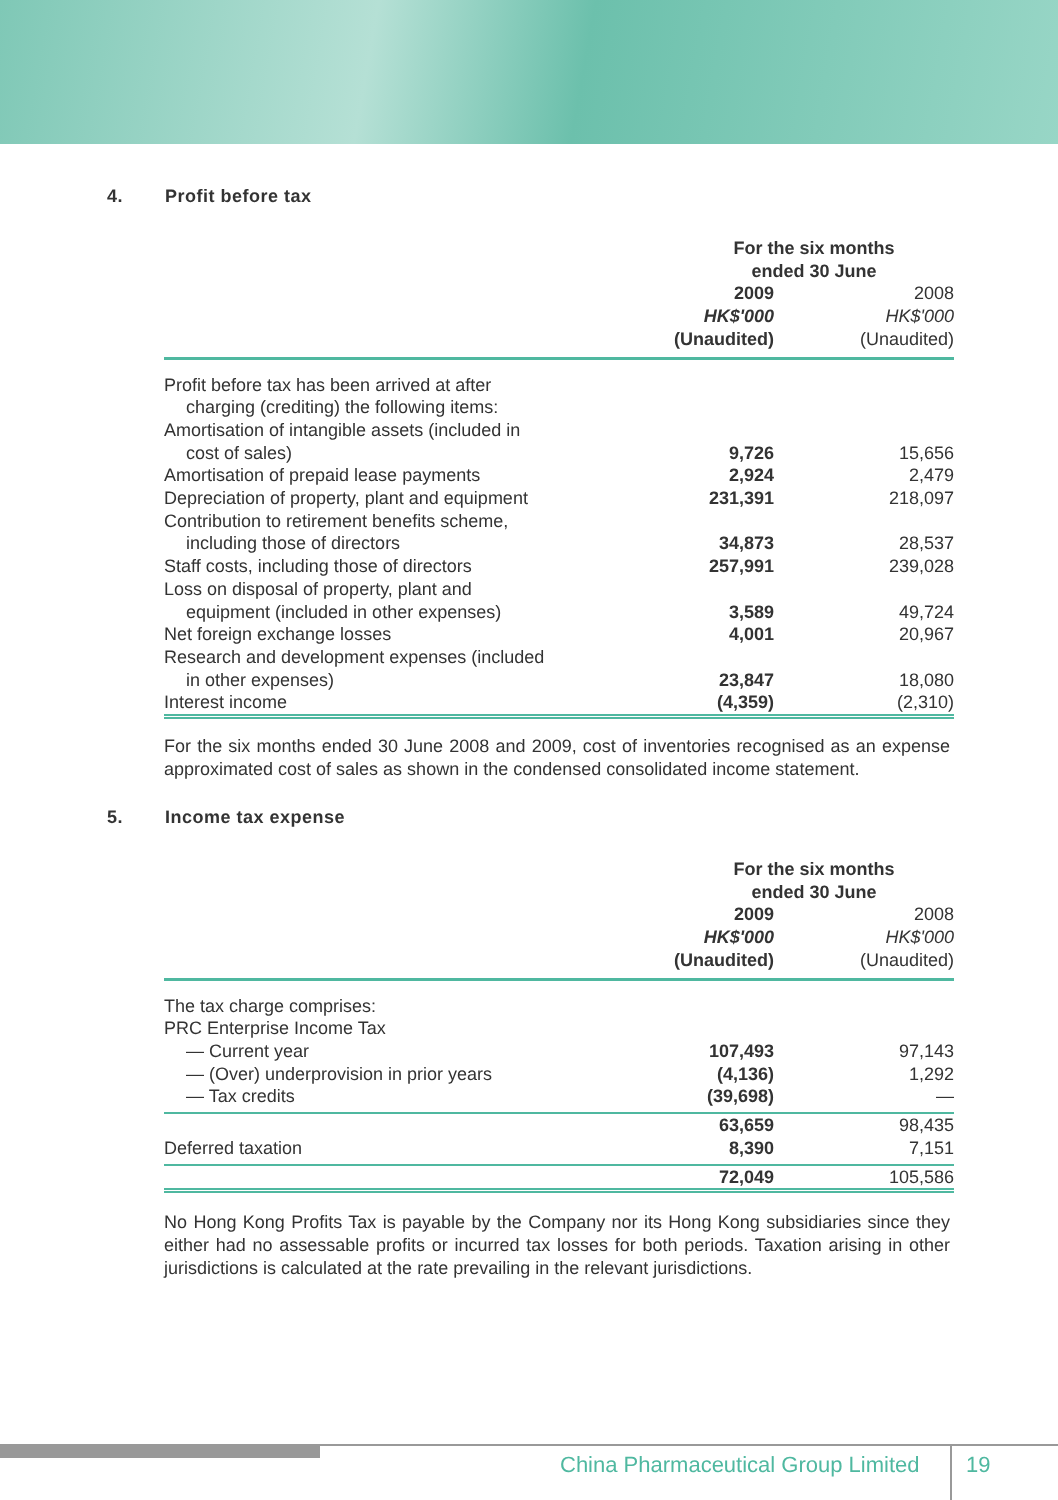4. Profit before tax
| | For the six months ended 30 June | | |
| | 2009 | | 2008 |
| | HK$'000 | | HK$'000 |
| | (Unaudited) | | (Unaudited) |
| Profit before tax has been arrived at after | | | |
| charging (crediting) the following items: | | | |
| Amortisation of intangible assets (included in | | | |
| cost of sales) | 9,726 | | 15,656 |
| Amortisation of prepaid lease payments | 2,924 | | 2,479 |
| Depreciation of property, plant and equipment | 231,391 | | 218,097 |
| Contribution to retirement benefits scheme, | | | |
| including those of directors | 34,873 | | 28,537 |
| Staff costs, including those of directors | 257,991 | | 239,028 |
| Loss on disposal of property, plant and | | | |
| equipment (included in other expenses) | 3,589 | | 49,724 |
| Net foreign exchange losses | 4,001 | | 20,967 |
| Research and development expenses (included | | | |
| in other expenses) | 23,847 | | 18,080 |
| Interest income | (4,359) | | (2,310) |
For the six months ended 30 June 2008 and 2009, cost of inventories recognised as an expense approximated cost of sales as shown in the condensed consolidated income statement.
5. Income tax expense
| | For the six months ended 30 June | | |
| | 2009 | | 2008 |
| | HK$'000 | | HK$'000 |
| | (Unaudited) | | (Unaudited) |
| The tax charge comprises: | | | |
| PRC Enterprise Income Tax | | | |
| — Current year | 107,493 | | 97,143 |
| — (Over) underprovision in prior years | (4,136) | | 1,292 |
| — Tax credits | (39,698) | | — |
| | 63,659 | | 98,435 |
| Deferred taxation | 8,390 | | 7,151 |
| | 72,049 | | 105,586 |
No Hong Kong Profits Tax is payable by the Company nor its Hong Kong subsidiaries since they either had no assessable profits or incurred tax losses for both periods. Taxation arising in other jurisdictions is calculated at the rate prevailing in the relevant jurisdictions.
China Pharmaceutical Group Limited 19